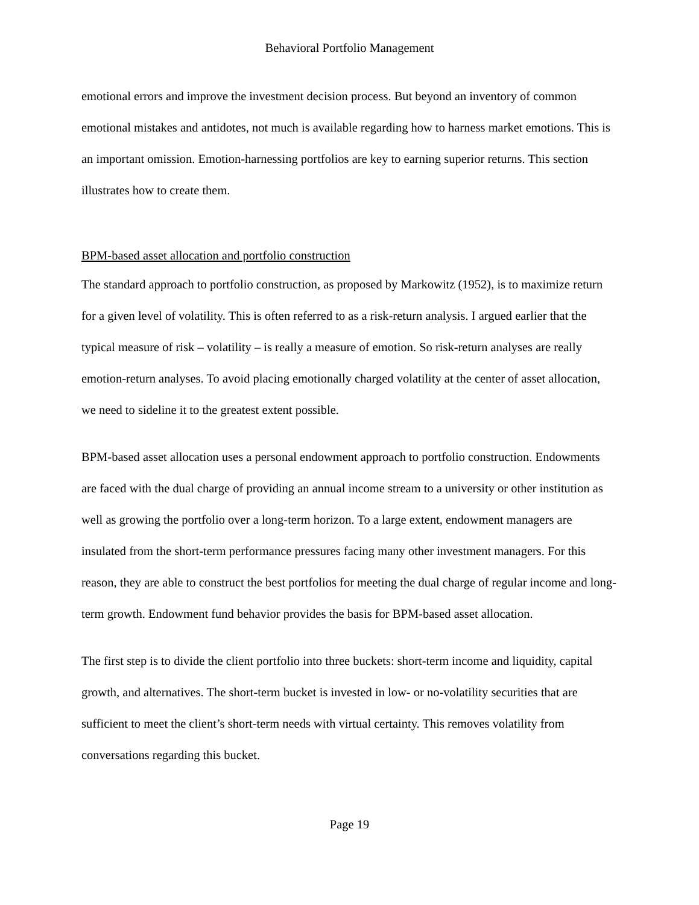Behavioral Portfolio Management
emotional errors and improve the investment decision process. But beyond an inventory of common emotional mistakes and antidotes, not much is available regarding how to harness market emotions. This is an important omission. Emotion-harnessing portfolios are key to earning superior returns. This section illustrates how to create them.
BPM-based asset allocation and portfolio construction
The standard approach to portfolio construction, as proposed by Markowitz (1952), is to maximize return for a given level of volatility. This is often referred to as a risk-return analysis. I argued earlier that the typical measure of risk – volatility – is really a measure of emotion. So risk-return analyses are really emotion-return analyses. To avoid placing emotionally charged volatility at the center of asset allocation, we need to sideline it to the greatest extent possible.
BPM-based asset allocation uses a personal endowment approach to portfolio construction. Endowments are faced with the dual charge of providing an annual income stream to a university or other institution as well as growing the portfolio over a long-term horizon. To a large extent, endowment managers are insulated from the short-term performance pressures facing many other investment managers. For this reason, they are able to construct the best portfolios for meeting the dual charge of regular income and long-term growth. Endowment fund behavior provides the basis for BPM-based asset allocation.
The first step is to divide the client portfolio into three buckets: short-term income and liquidity, capital growth, and alternatives. The short-term bucket is invested in low- or no-volatility securities that are sufficient to meet the client’s short-term needs with virtual certainty. This removes volatility from conversations regarding this bucket.
Page 19